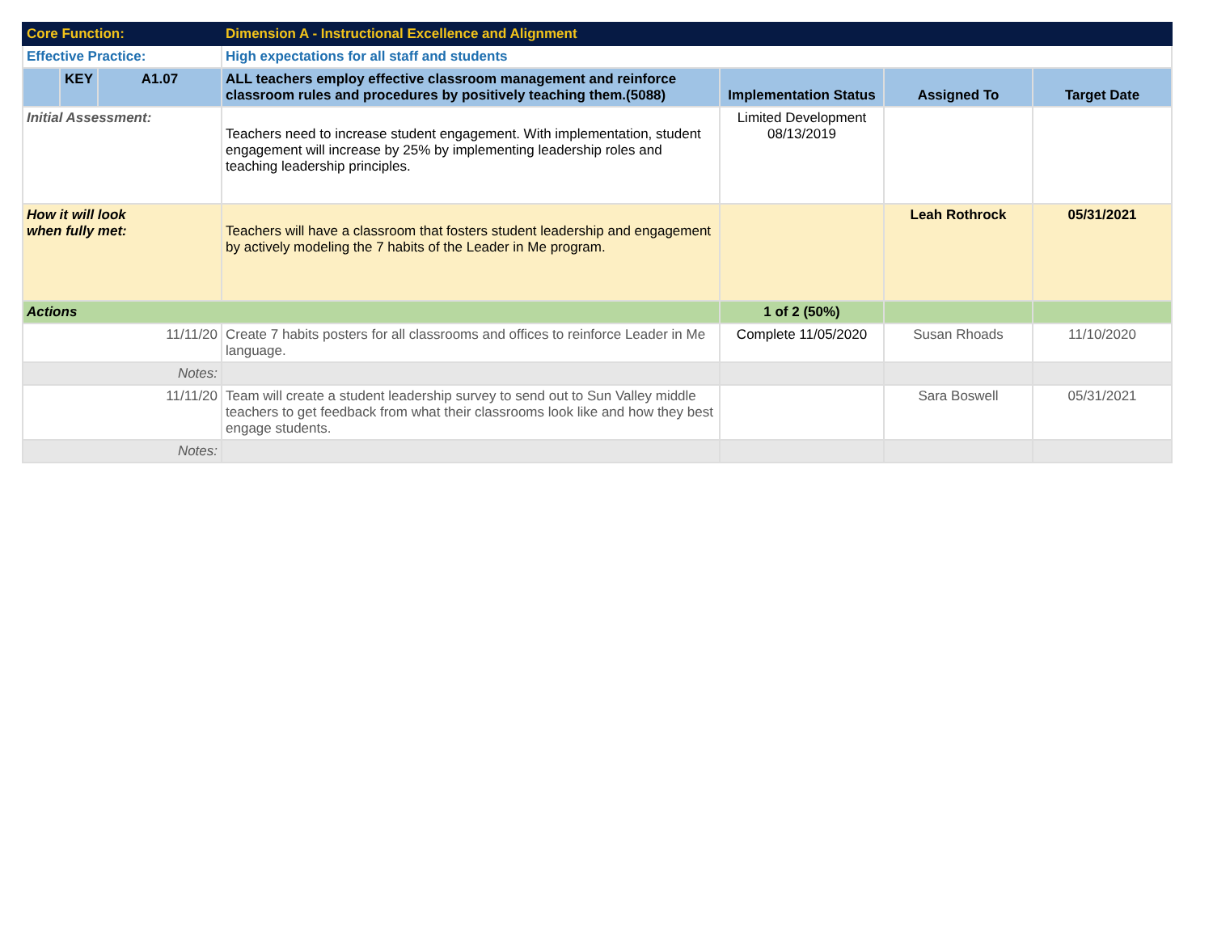| Core Function: | | | Dimension A - Instructional Excellence and Alignment | | | |
| Effective Practice: | | | High expectations for all staff and students | | | |
| | KEY | A1.07 | ALL teachers employ effective classroom management and reinforce classroom rules and procedures by positively teaching them.(5088) | Implementation Status | Assigned To | Target Date |
| Initial Assessment: | | | Teachers need to increase student engagement. With implementation, student engagement will increase by 25% by implementing leadership roles and teaching leadership principles. | Limited Development 08/13/2019 | | |
| How it will look when fully met: | | | Teachers will have a classroom that fosters student leadership and engagement by actively modeling the 7 habits of the Leader in Me program. | | Leah Rothrock | 05/31/2021 |
| Actions | | | | 1 of 2 (50%) | | |
| 11/11/20 | | | Create 7 habits posters for all classrooms and offices to reinforce Leader in Me language. | Complete 11/05/2020 | Susan Rhoads | 11/10/2020 |
| Notes: | | | | | | |
| 11/11/20 | | | Team will create a student leadership survey to send out to Sun Valley middle teachers to get feedback from what their classrooms look like and how they best engage students. | | Sara Boswell | 05/31/2021 |
| Notes: | | | | | | |